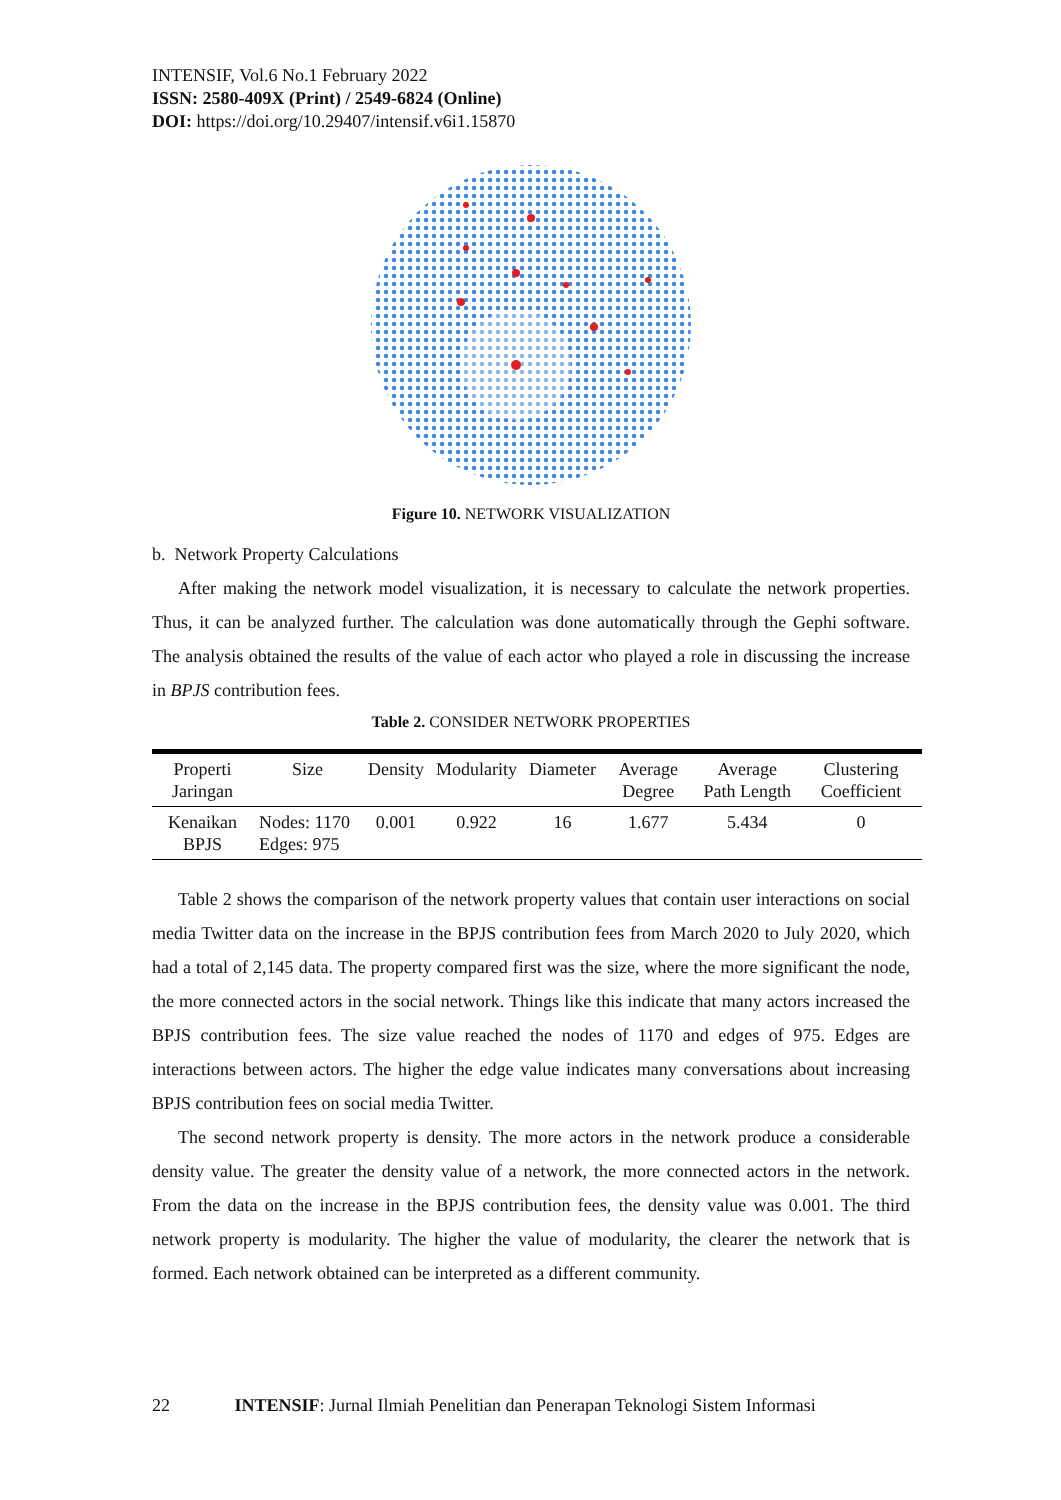INTENSIF, Vol.6 No.1 February 2022
ISSN: 2580-409X (Print) / 2549-6824 (Online)
DOI: https://doi.org/10.29407/intensif.v6i1.15870
Figure 10. NETWORK VISUALIZATION
b. Network Property Calculations
After making the network model visualization, it is necessary to calculate the network properties. Thus, it can be analyzed further. The calculation was done automatically through the Gephi software. The analysis obtained the results of the value of each actor who played a role in discussing the increase in BPJS contribution fees.
Table 2. CONSIDER NETWORK PROPERTIES
| Properti Jaringan | Size | Density | Modularity | Diameter | Average Degree | Average Path Length | Clustering Coefficient |
| --- | --- | --- | --- | --- | --- | --- | --- |
| Kenaikan BPJS | Nodes: 1170 Edges: 975 | 0.001 | 0.922 | 16 | 1.677 | 5.434 | 0 |
Table 2 shows the comparison of the network property values that contain user interactions on social media Twitter data on the increase in the BPJS contribution fees from March 2020 to July 2020, which had a total of 2,145 data. The property compared first was the size, where the more significant the node, the more connected actors in the social network. Things like this indicate that many actors increased the BPJS contribution fees. The size value reached the nodes of 1170 and edges of 975. Edges are interactions between actors. The higher the edge value indicates many conversations about increasing BPJS contribution fees on social media Twitter.
The second network property is density. The more actors in the network produce a considerable density value. The greater the density value of a network, the more connected actors in the network. From the data on the increase in the BPJS contribution fees, the density value was 0.001. The third network property is modularity. The higher the value of modularity, the clearer the network that is formed. Each network obtained can be interpreted as a different community.
22 INTENSIF: Jurnal Ilmiah Penelitian dan Penerapan Teknologi Sistem Informasi